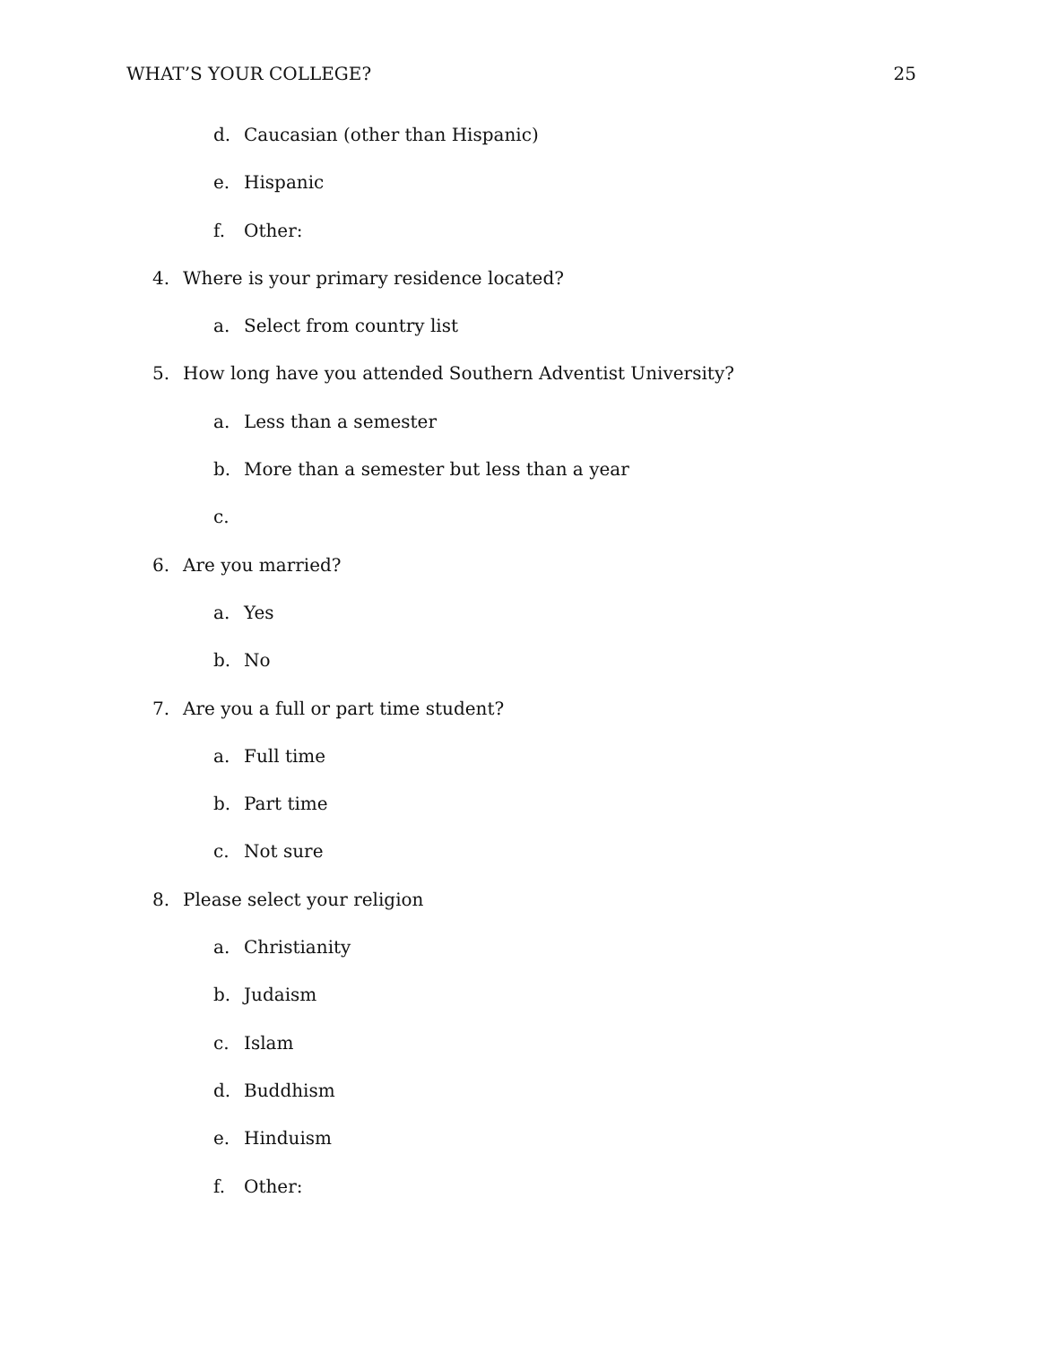WHAT’S YOUR COLLEGE? 25
d. Caucasian (other than Hispanic)
e. Hispanic
f. Other:
4. Where is your primary residence located?
a. Select from country list
5. How long have you attended Southern Adventist University?
a. Less than a semester
b. More than a semester but less than a year
c.
6. Are you married?
a. Yes
b. No
7. Are you a full or part time student?
a. Full time
b. Part time
c. Not sure
8. Please select your religion
a. Christianity
b. Judaism
c. Islam
d. Buddhism
e. Hinduism
f. Other: